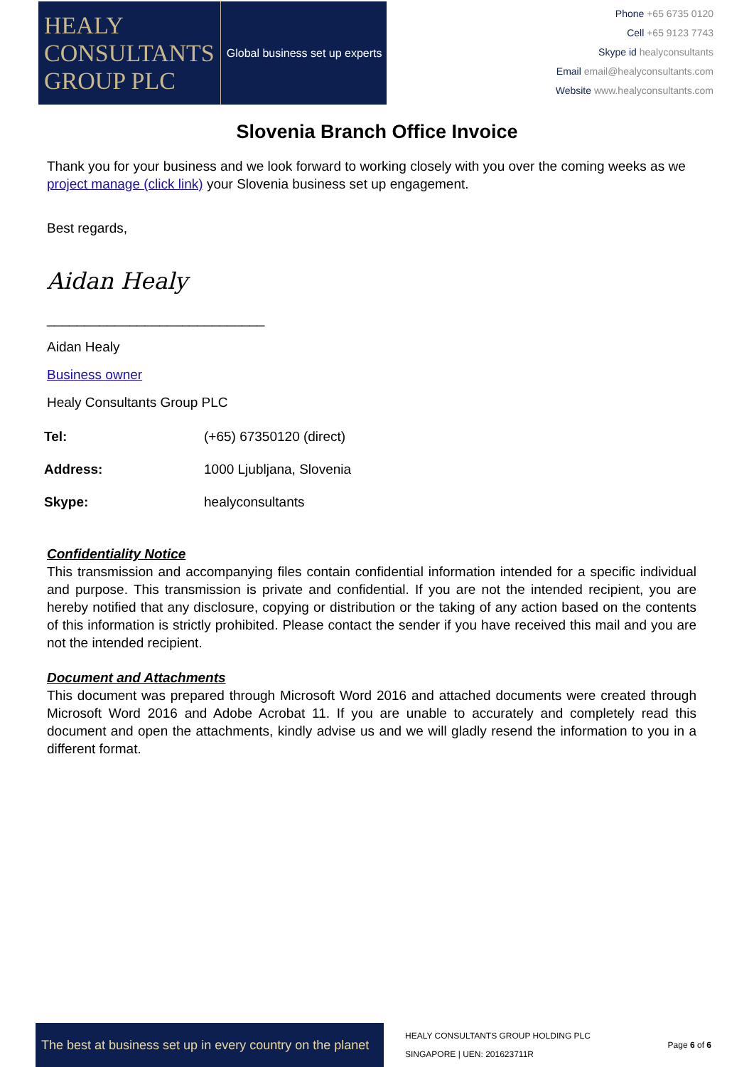HEALY
CONSULTANTS
GROUP PLC
Global business set up experts
Phone +65 6735 0120
Cell +65 9123 7743
Skype id healyconsultants
Email email@healyconsultants.com
Website www.healyconsultants.com
Slovenia Branch Office Invoice
Thank you for your business and we look forward to working closely with you over the coming weeks as we project manage (click link) your Slovenia business set up engagement.
Best regards,
Aidan Healy
_____________________________
Aidan Healy
Business owner
Healy Consultants Group PLC
| Tel: | (+65) 67350120 (direct) |
| Address: | 1000 Ljubljana, Slovenia |
| Skype: | healyconsultants |
Confidentiality Notice
This transmission and accompanying files contain confidential information intended for a specific individual and purpose. This transmission is private and confidential. If you are not the intended recipient, you are hereby notified that any disclosure, copying or distribution or the taking of any action based on the contents of this information is strictly prohibited. Please contact the sender if you have received this mail and you are not the intended recipient.
Document and Attachments
This document was prepared through Microsoft Word 2016 and attached documents were created through Microsoft Word 2016 and Adobe Acrobat 11. If you are unable to accurately and completely read this document and open the attachments, kindly advise us and we will gladly resend the information to you in a different format.
The best at business set up in every country on the planet
HEALY CONSULTANTS GROUP HOLDING PLC
SINGAPORE | UEN: 201623711R
Page 6 of 6